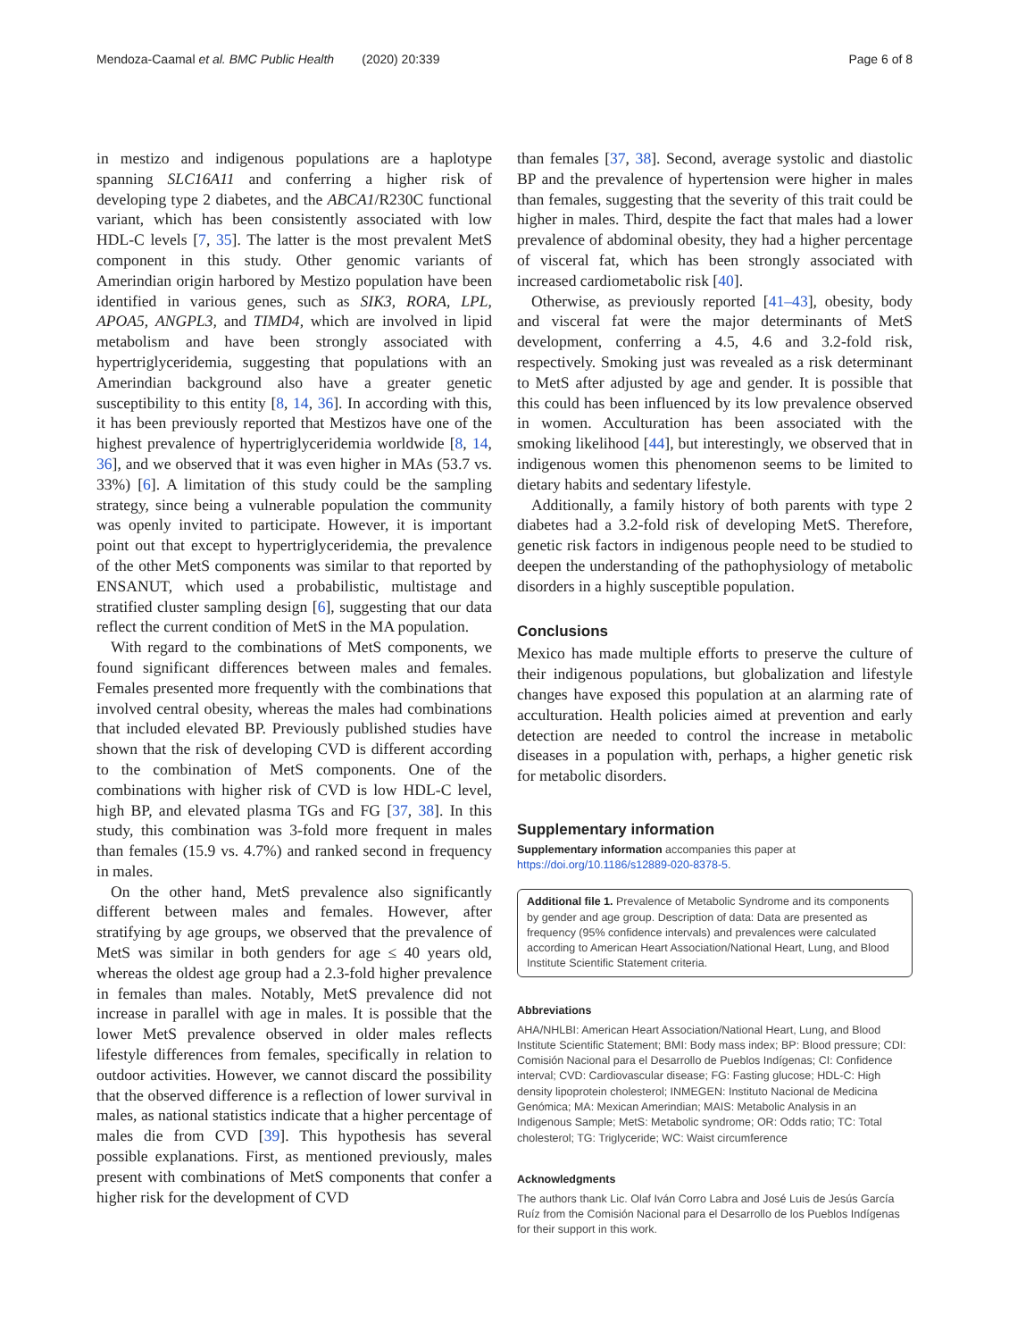Mendoza-Caamal et al. BMC Public Health (2020) 20:339 Page 6 of 8
in mestizo and indigenous populations are a haplotype spanning SLC16A11 and conferring a higher risk of developing type 2 diabetes, and the ABCA1/R230C functional variant, which has been consistently associated with low HDL-C levels [7, 35]. The latter is the most prevalent MetS component in this study. Other genomic variants of Amerindian origin harbored by Mestizo population have been identified in various genes, such as SIK3, RORA, LPL, APOA5, ANGPL3, and TIMD4, which are involved in lipid metabolism and have been strongly associated with hypertriglyceridemia, suggesting that populations with an Amerindian background also have a greater genetic susceptibility to this entity [8, 14, 36]. In according with this, it has been previously reported that Mestizos have one of the highest prevalence of hypertriglyceridemia worldwide [8, 14, 36], and we observed that it was even higher in MAs (53.7 vs. 33%) [6]. A limitation of this study could be the sampling strategy, since being a vulnerable population the community was openly invited to participate. However, it is important point out that except to hypertriglyceridemia, the prevalence of the other MetS components was similar to that reported by ENSANUT, which used a probabilistic, multistage and stratified cluster sampling design [6], suggesting that our data reflect the current condition of MetS in the MA population.
With regard to the combinations of MetS components, we found significant differences between males and females. Females presented more frequently with the combinations that involved central obesity, whereas the males had combinations that included elevated BP. Previously published studies have shown that the risk of developing CVD is different according to the combination of MetS components. One of the combinations with higher risk of CVD is low HDL-C level, high BP, and elevated plasma TGs and FG [37, 38]. In this study, this combination was 3-fold more frequent in males than females (15.9 vs. 4.7%) and ranked second in frequency in males.
On the other hand, MetS prevalence also significantly different between males and females. However, after stratifying by age groups, we observed that the prevalence of MetS was similar in both genders for age ≤ 40 years old, whereas the oldest age group had a 2.3-fold higher prevalence in females than males. Notably, MetS prevalence did not increase in parallel with age in males. It is possible that the lower MetS prevalence observed in older males reflects lifestyle differences from females, specifically in relation to outdoor activities. However, we cannot discard the possibility that the observed difference is a reflection of lower survival in males, as national statistics indicate that a higher percentage of males die from CVD [39]. This hypothesis has several possible explanations. First, as mentioned previously, males present with combinations of MetS components that confer a higher risk for the development of CVD
than females [37, 38]. Second, average systolic and diastolic BP and the prevalence of hypertension were higher in males than females, suggesting that the severity of this trait could be higher in males. Third, despite the fact that males had a lower prevalence of abdominal obesity, they had a higher percentage of visceral fat, which has been strongly associated with increased cardiometabolic risk [40].
Otherwise, as previously reported [41–43], obesity, body and visceral fat were the major determinants of MetS development, conferring a 4.5, 4.6 and 3.2-fold risk, respectively. Smoking just was revealed as a risk determinant to MetS after adjusted by age and gender. It is possible that this could has been influenced by its low prevalence observed in women. Acculturation has been associated with the smoking likelihood [44], but interestingly, we observed that in indigenous women this phenomenon seems to be limited to dietary habits and sedentary lifestyle.
Additionally, a family history of both parents with type 2 diabetes had a 3.2-fold risk of developing MetS. Therefore, genetic risk factors in indigenous people need to be studied to deepen the understanding of the pathophysiology of metabolic disorders in a highly susceptible population.
Conclusions
Mexico has made multiple efforts to preserve the culture of their indigenous populations, but globalization and lifestyle changes have exposed this population at an alarming rate of acculturation. Health policies aimed at prevention and early detection are needed to control the increase in metabolic diseases in a population with, perhaps, a higher genetic risk for metabolic disorders.
Supplementary information
Supplementary information accompanies this paper at https://doi.org/10.1186/s12889-020-8378-5.
Additional file 1. Prevalence of Metabolic Syndrome and its components by gender and age group. Description of data: Data are presented as frequency (95% confidence intervals) and prevalences were calculated according to American Heart Association/National Heart, Lung, and Blood Institute Scientific Statement criteria.
Abbreviations
AHA/NHLBI: American Heart Association/National Heart, Lung, and Blood Institute Scientific Statement; BMI: Body mass index; BP: Blood pressure; CDI: Comisión Nacional para el Desarrollo de Pueblos Indígenas; CI: Confidence interval; CVD: Cardiovascular disease; FG: Fasting glucose; HDL-C: High density lipoprotein cholesterol; INMEGEN: Instituto Nacional de Medicina Genómica; MA: Mexican Amerindian; MAIS: Metabolic Analysis in an Indigenous Sample; MetS: Metabolic syndrome; OR: Odds ratio; TC: Total cholesterol; TG: Triglyceride; WC: Waist circumference
Acknowledgments
The authors thank Lic. Olaf Iván Corro Labra and José Luis de Jesús García Ruíz from the Comisión Nacional para el Desarrollo de los Pueblos Indígenas for their support in this work.